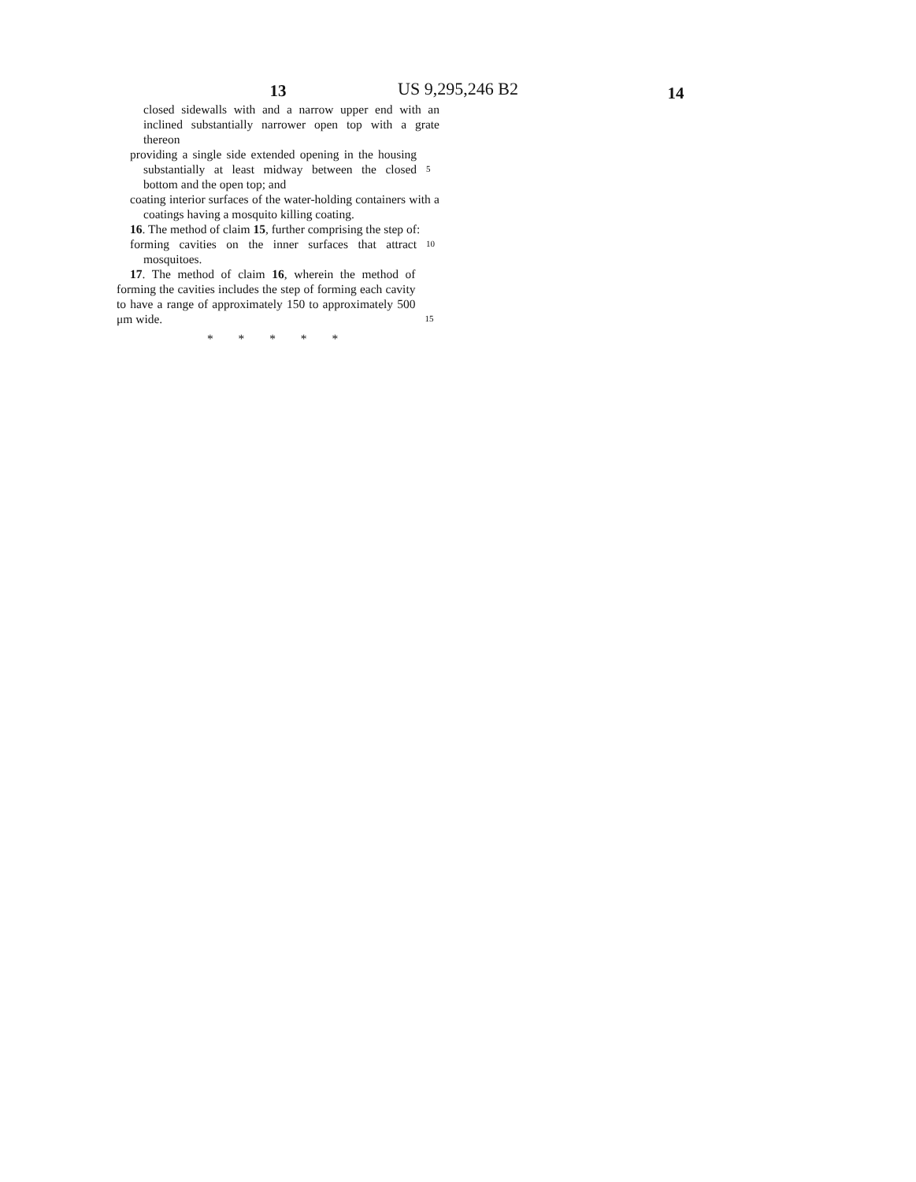US 9,295,246 B2
13
closed sidewalls with and a narrow upper end with an inclined substantially narrower open top with a grate thereon
providing a single side extended opening in the housing substantially at least midway between the closed bottom and the open top; and
5
coating interior surfaces of the water-holding containers with a coatings having a mosquito killing coating.
16. The method of claim 15, further comprising the step of:
forming cavities on the inner surfaces that attract mosquitoes.
10
17. The method of claim 16, wherein the method of forming the cavities includes the step of forming each cavity to have a range of approximately 150 to approximately 500 μm wide.
15
* * * * *
14